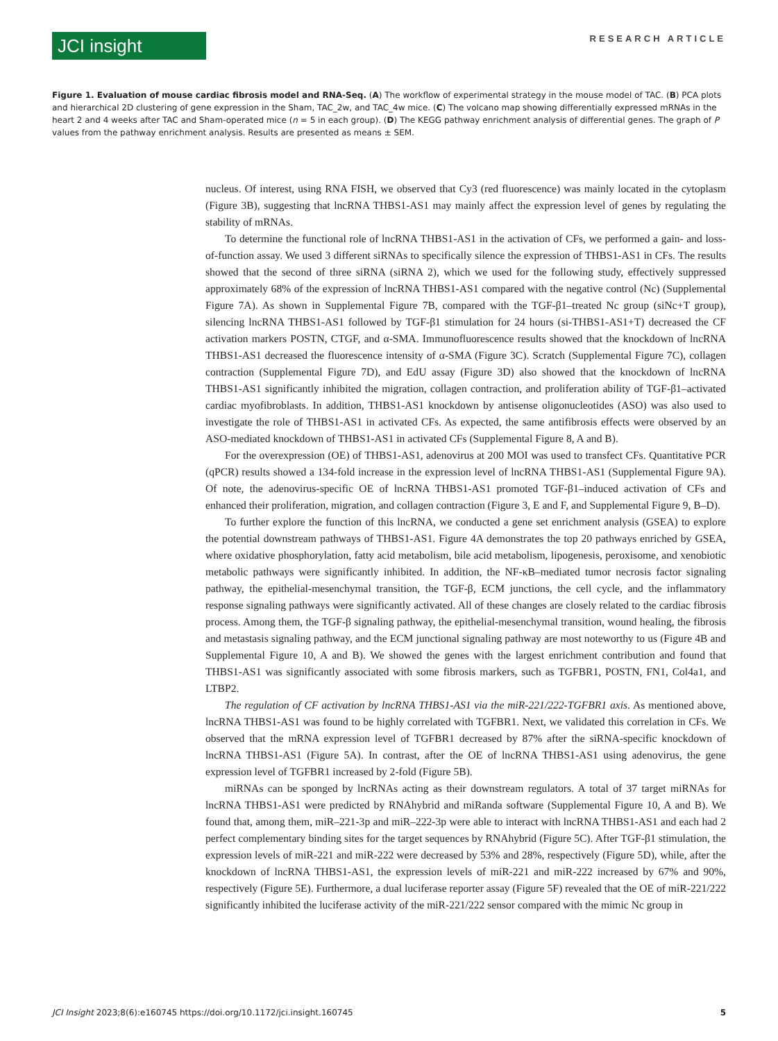JCI insight
RESEARCH ARTICLE
Figure 1. Evaluation of mouse cardiac fibrosis model and RNA-Seq. (A) The workflow of experimental strategy in the mouse model of TAC. (B) PCA plots and hierarchical 2D clustering of gene expression in the Sham, TAC_2w, and TAC_4w mice. (C) The volcano map showing differentially expressed mRNAs in the heart 2 and 4 weeks after TAC and Sham-operated mice (n = 5 in each group). (D) The KEGG pathway enrichment analysis of differential genes. The graph of P values from the pathway enrichment analysis. Results are presented as means ± SEM.
nucleus. Of interest, using RNA FISH, we observed that Cy3 (red fluorescence) was mainly located in the cytoplasm (Figure 3B), suggesting that lncRNA THBS1-AS1 may mainly affect the expression level of genes by regulating the stability of mRNAs.
To determine the functional role of lncRNA THBS1-AS1 in the activation of CFs, we performed a gain- and loss-of-function assay. We used 3 different siRNAs to specifically silence the expression of THBS1-AS1 in CFs. The results showed that the second of three siRNA (siRNA 2), which we used for the following study, effectively suppressed approximately 68% of the expression of lncRNA THBS1-AS1 compared with the negative control (Nc) (Supplemental Figure 7A). As shown in Supplemental Figure 7B, compared with the TGF-β1–treated Nc group (siNc+T group), silencing lncRNA THBS1-AS1 followed by TGF-β1 stimulation for 24 hours (si-THBS1-AS1+T) decreased the CF activation markers POSTN, CTGF, and α-SMA. Immunofluorescence results showed that the knockdown of lncRNA THBS1-AS1 decreased the fluorescence intensity of α-SMA (Figure 3C). Scratch (Supplemental Figure 7C), collagen contraction (Supplemental Figure 7D), and EdU assay (Figure 3D) also showed that the knockdown of lncRNA THBS1-AS1 significantly inhibited the migration, collagen contraction, and proliferation ability of TGF-β1–activated cardiac myofibroblasts. In addition, THBS1-AS1 knockdown by antisense oligonucleotides (ASO) was also used to investigate the role of THBS1-AS1 in activated CFs. As expected, the same antifibrosis effects were observed by an ASO-mediated knockdown of THBS1-AS1 in activated CFs (Supplemental Figure 8, A and B).
For the overexpression (OE) of THBS1-AS1, adenovirus at 200 MOI was used to transfect CFs. Quantitative PCR (qPCR) results showed a 134-fold increase in the expression level of lncRNA THBS1-AS1 (Supplemental Figure 9A). Of note, the adenovirus-specific OE of lncRNA THBS1-AS1 promoted TGF-β1–induced activation of CFs and enhanced their proliferation, migration, and collagen contraction (Figure 3, E and F, and Supplemental Figure 9, B–D).
To further explore the function of this lncRNA, we conducted a gene set enrichment analysis (GSEA) to explore the potential downstream pathways of THBS1-AS1. Figure 4A demonstrates the top 20 pathways enriched by GSEA, where oxidative phosphorylation, fatty acid metabolism, bile acid metabolism, lipogenesis, peroxisome, and xenobiotic metabolic pathways were significantly inhibited. In addition, the NF-κB–mediated tumor necrosis factor signaling pathway, the epithelial-mesenchymal transition, the TGF-β, ECM junctions, the cell cycle, and the inflammatory response signaling pathways were significantly activated. All of these changes are closely related to the cardiac fibrosis process. Among them, the TGF-β signaling pathway, the epithelial-mesenchymal transition, wound healing, the fibrosis and metastasis signaling pathway, and the ECM junctional signaling pathway are most noteworthy to us (Figure 4B and Supplemental Figure 10, A and B). We showed the genes with the largest enrichment contribution and found that THBS1-AS1 was significantly associated with some fibrosis markers, such as TGFBR1, POSTN, FN1, Col4a1, and LTBP2.
The regulation of CF activation by lncRNA THBS1-AS1 via the miR-221/222-TGFBR1 axis. As mentioned above, lncRNA THBS1-AS1 was found to be highly correlated with TGFBR1. Next, we validated this correlation in CFs. We observed that the mRNA expression level of TGFBR1 decreased by 87% after the siRNA-specific knockdown of lncRNA THBS1-AS1 (Figure 5A). In contrast, after the OE of lncRNA THBS1-AS1 using adenovirus, the gene expression level of TGFBR1 increased by 2-fold (Figure 5B).
miRNAs can be sponged by lncRNAs acting as their downstream regulators. A total of 37 target miRNAs for lncRNA THBS1-AS1 were predicted by RNAhybrid and miRanda software (Supplemental Figure 10, A and B). We found that, among them, miR–221-3p and miR–222-3p were able to interact with lncRNA THBS1-AS1 and each had 2 perfect complementary binding sites for the target sequences by RNAhybrid (Figure 5C). After TGF-β1 stimulation, the expression levels of miR-221 and miR-222 were decreased by 53% and 28%, respectively (Figure 5D), while, after the knockdown of lncRNA THBS1-AS1, the expression levels of miR-221 and miR-222 increased by 67% and 90%, respectively (Figure 5E). Furthermore, a dual luciferase reporter assay (Figure 5F) revealed that the OE of miR-221/222 significantly inhibited the luciferase activity of the miR-221/222 sensor compared with the mimic Nc group in
JCI Insight 2023;8(6):e160745 https://doi.org/10.1172/jci.insight.160745 5